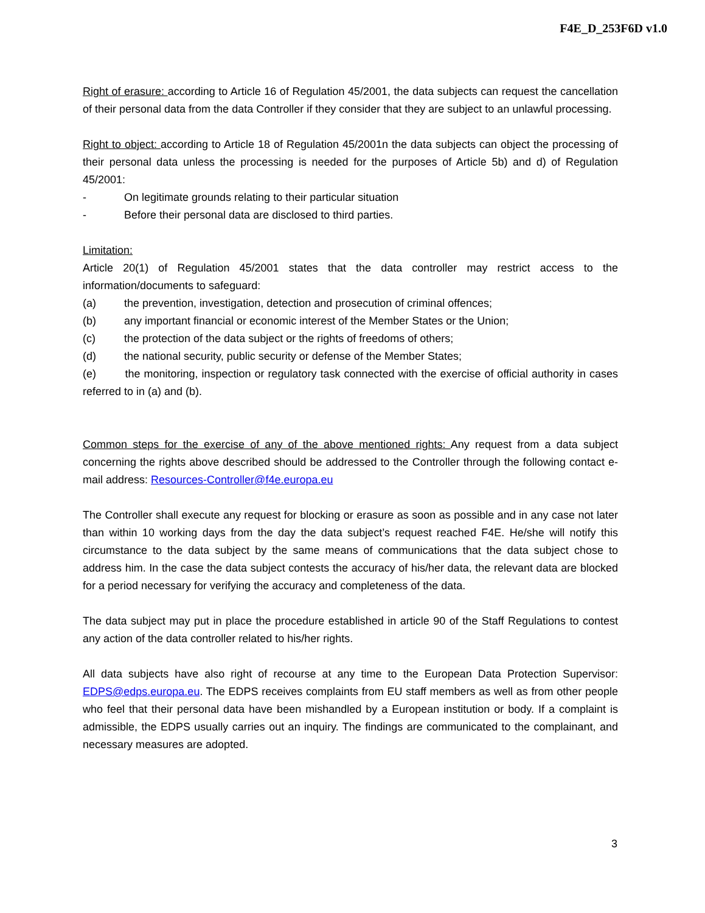F4E_D_253F6D v1.0
Right of erasure: according to Article 16 of Regulation 45/2001, the data subjects can request the cancellation of their personal data from the data Controller if they consider that they are subject to an unlawful processing.
Right to object: according to Article 18 of Regulation 45/2001n the data subjects can object the processing of their personal data unless the processing is needed for the purposes of Article 5b) and d) of Regulation 45/2001:
- On legitimate grounds relating to their particular situation
- Before their personal data are disclosed to third parties.
Limitation:
Article 20(1) of Regulation 45/2001 states that the data controller may restrict access to the information/documents to safeguard:
(a) the prevention, investigation, detection and prosecution of criminal offences;
(b) any important financial or economic interest of the Member States or the Union;
(c) the protection of the data subject or the rights of freedoms of others;
(d) the national security, public security or defense of the Member States;
(e) the monitoring, inspection or regulatory task connected with the exercise of official authority in cases referred to in (a) and (b).
Common steps for the exercise of any of the above mentioned rights: Any request from a data subject concerning the rights above described should be addressed to the Controller through the following contact e-mail address: Resources-Controller@f4e.europa.eu
The Controller shall execute any request for blocking or erasure as soon as possible and in any case not later than within 10 working days from the day the data subject’s request reached F4E. He/she will notify this circumstance to the data subject by the same means of communications that the data subject chose to address him. In the case the data subject contests the accuracy of his/her data, the relevant data are blocked for a period necessary for verifying the accuracy and completeness of the data.
The data subject may put in place the procedure established in article 90 of the Staff Regulations to contest any action of the data controller related to his/her rights.
All data subjects have also right of recourse at any time to the European Data Protection Supervisor: EDPS@edps.europa.eu. The EDPS receives complaints from EU staff members as well as from other people who feel that their personal data have been mishandled by a European institution or body. If a complaint is admissible, the EDPS usually carries out an inquiry. The findings are communicated to the complainant, and necessary measures are adopted.
3